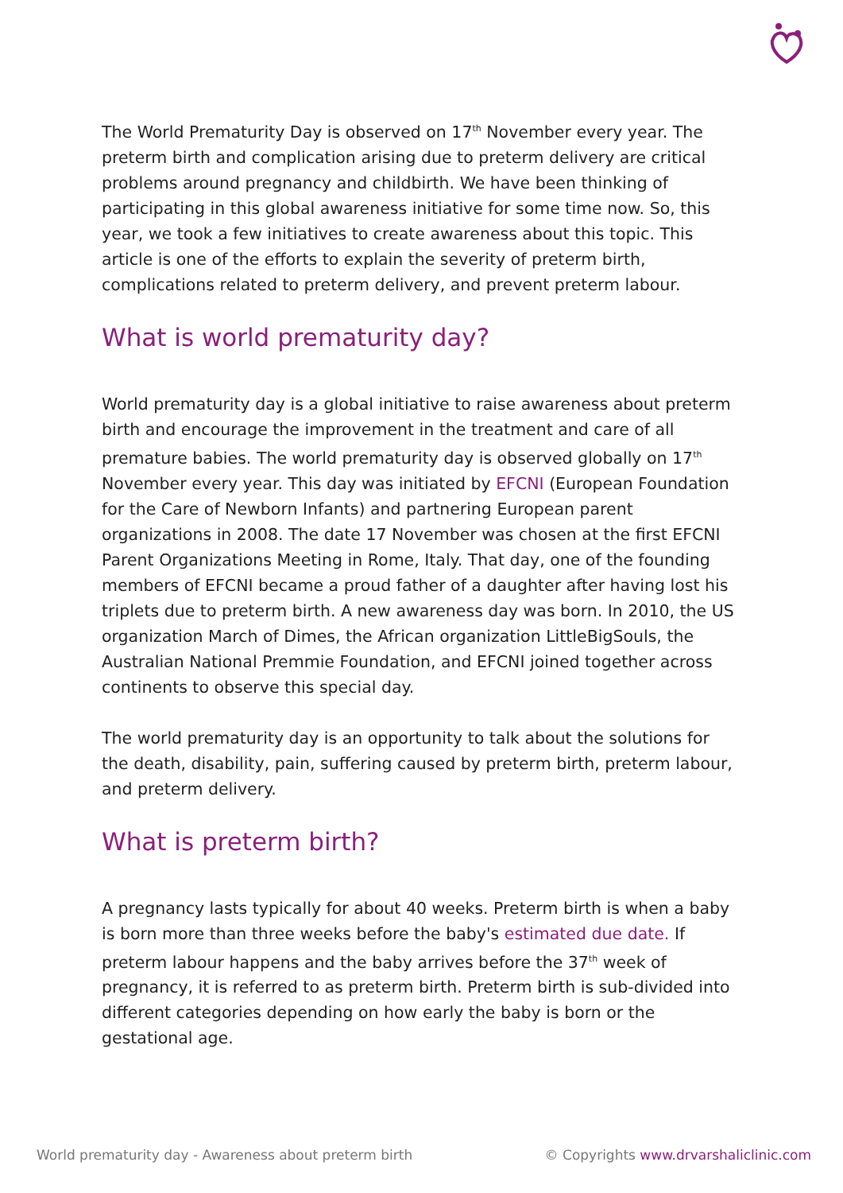The World Prematurity Day is observed on 17<sup>th</sup> November every year. The preterm birth and complication arising due to preterm delivery are critical problems around pregnancy and childbirth. We have been thinking of participating in this global awareness initiative for some time now. So, this year, we took a few initiatives to create awareness about this topic. This article is one of the efforts to explain the severity of preterm birth, complications related to preterm delivery, and prevent preterm labour.
What is world prematurity day?
World prematurity day is a global initiative to raise awareness about preterm birth and encourage the improvement in the treatment and care of all premature babies. The world prematurity day is observed globally on 17<sup>th</sup> November every year. This day was initiated by EFCNI (European Foundation for the Care of Newborn Infants) and partnering European parent organizations in 2008. The date 17 November was chosen at the first EFCNI Parent Organizations Meeting in Rome, Italy. That day, one of the founding members of EFCNI became a proud father of a daughter after having lost his triplets due to preterm birth. A new awareness day was born. In 2010, the US organization March of Dimes, the African organization LittleBigSouls, the Australian National Premmie Foundation, and EFCNI joined together across continents to observe this special day.
The world prematurity day is an opportunity to talk about the solutions for the death, disability, pain, suffering caused by preterm birth, preterm labour, and preterm delivery.
What is preterm birth?
A pregnancy lasts typically for about 40 weeks. Preterm birth is when a baby is born more than three weeks before the baby's estimated due date. If preterm labour happens and the baby arrives before the 37<sup>th</sup> week of pregnancy, it is referred to as preterm birth. Preterm birth is sub-divided into different categories depending on how early the baby is born or the gestational age.
World prematurity day - Awareness about preterm birth © Copyrights www.drvarshaliclinic.com